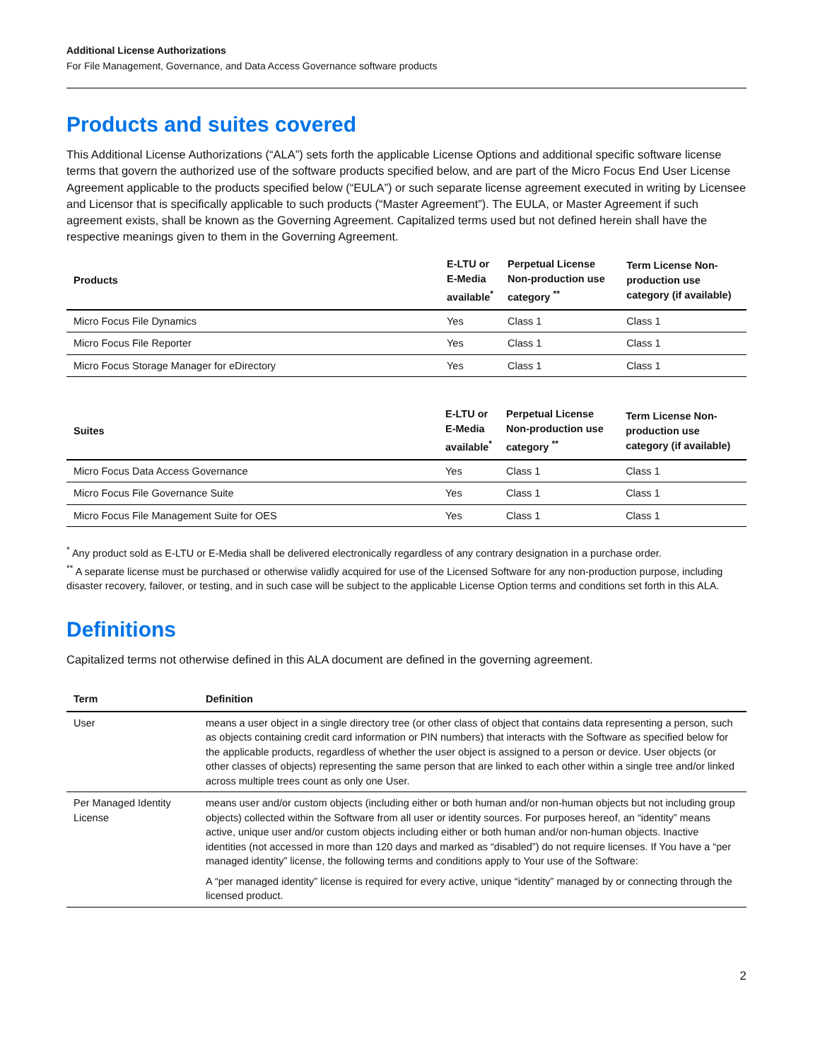Additional License Authorizations
For File Management, Governance, and Data Access Governance software products
Products and suites covered
This Additional License Authorizations (“ALA”) sets forth the applicable License Options and additional specific software license terms that govern the authorized use of the software products specified below, and are part of the Micro Focus End User License Agreement applicable to the products specified below (“EULA”) or such separate license agreement executed in writing by Licensee and Licensor that is specifically applicable to such products (“Master Agreement”). The EULA, or Master Agreement if such agreement exists, shall be known as the Governing Agreement. Capitalized terms used but not defined herein shall have the respective meanings given to them in the Governing Agreement.
| Products | E-LTU or E-Media available<sup>*</sup> | Perpetual License Non-production use category <sup>**</sup> | Term License Non-production use category (if available) |
| --- | --- | --- | --- |
| Micro Focus File Dynamics | Yes | Class 1 | Class 1 |
| Micro Focus File Reporter | Yes | Class 1 | Class 1 |
| Micro Focus Storage Manager for eDirectory | Yes | Class 1 | Class 1 |
| Suites | E-LTU or E-Media available<sup>*</sup> | Perpetual License Non-production use category <sup>**</sup> | Term License Non-production use category (if available) |
| --- | --- | --- | --- |
| Micro Focus Data Access Governance | Yes | Class 1 | Class 1 |
| Micro Focus File Governance Suite | Yes | Class 1 | Class 1 |
| Micro Focus File Management Suite for OES | Yes | Class 1 | Class 1 |
<sup>*</sup> Any product sold as E-LTU or E-Media shall be delivered electronically regardless of any contrary designation in a purchase order.
<sup>**</sup> A separate license must be purchased or otherwise validly acquired for use of the Licensed Software for any non-production purpose, including disaster recovery, failover, or testing, and in such case will be subject to the applicable License Option terms and conditions set forth in this ALA.
Definitions
Capitalized terms not otherwise defined in this ALA document are defined in the governing agreement.
| Term | Definition |
| --- | --- |
| User | means a user object in a single directory tree (or other class of object that contains data representing a person, such as objects containing credit card information or PIN numbers) that interacts with the Software as specified below for the applicable products, regardless of whether the user object is assigned to a person or device. User objects (or other classes of objects) representing the same person that are linked to each other within a single tree and/or linked across multiple trees count as only one User. |
| Per Managed Identity License | means user and/or custom objects (including either or both human and/or non-human objects but not including group objects) collected within the Software from all user or identity sources. For purposes hereof, an “identity” means active, unique user and/or custom objects including either or both human and/or non-human objects. Inactive identities (not accessed in more than 120 days and marked as “disabled”) do not require licenses. If You have a “per managed identity” license, the following terms and conditions apply to Your use of the Software: A “per managed identity” license is required for every active, unique “identity” managed by or connecting through the licensed product. |
2